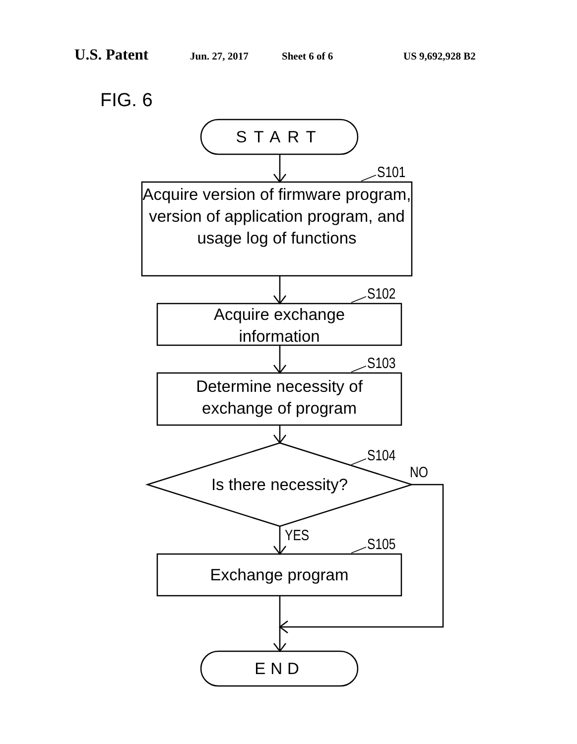U.S. Patent Jun. 27, 2017 Sheet 6 of 6 US 9,692,928 B2
FIG. 6
START
S101
Acquire version of firmware program, version of application program, and usage log of functions
S102
Acquire exchange
information
S103
Determine necessity of
exchange of program
S104
NO
Is there necessity?
YES
S105
Exchange program
END